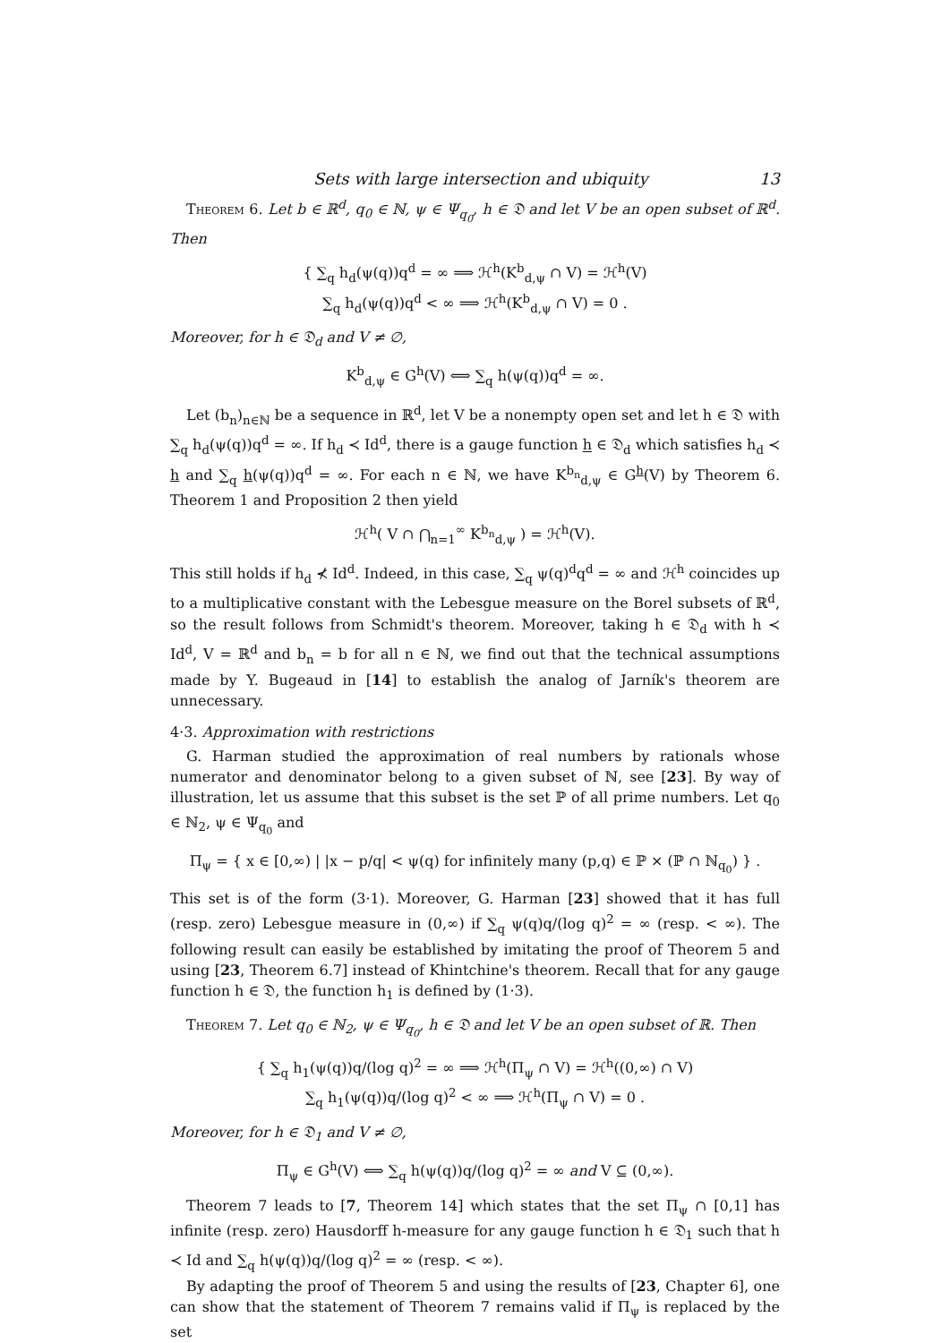Sets with large intersection and ubiquity 13
Theorem 6. Let b ∈ ℝ<sup>d</sup>, q<sub>0</sub> ∈ ℕ, ψ ∈ Ψ<sub>q<sub>0</sub></sub>, h ∈ 𝔇 and let V be an open subset of ℝ<sup>d</sup>. Then
{ ∑<sub>q</sub> h<sub>d</sub>(ψ(q))q<sup>d</sup> = ∞ ⟹ ℋ<sup>h</sup>(K<sup>b</sup><sub>d,ψ</sub> ∩ V) = ℋ<sup>h</sup>(V)
∑<sub>q</sub> h<sub>d</sub>(ψ(q))q<sup>d</sup> < ∞ ⟹ ℋ<sup>h</sup>(K<sup>b</sup><sub>d,ψ</sub> ∩ V) = 0 .
Moreover, for h ∈ 𝔇<sub>d</sub> and V ≠ ∅,
K<sup>b</sup><sub>d,ψ</sub> ∈ G<sup>h</sup>(V) ⟺ ∑<sub>q</sub> h(ψ(q))q<sup>d</sup> = ∞.
Let (b<sub>n</sub>)<sub>n∈ℕ</sub> be a sequence in ℝ<sup>d</sup>, let V be a nonempty open set and let h ∈ 𝔇 with ∑<sub>q</sub> h<sub>d</sub>(ψ(q))q<sup>d</sup> = ∞. If h<sub>d</sub> ≺ Id<sup>d</sup>, there is a gauge function h ∈ 𝔇<sub>d</sub> which satisfies h<sub>d</sub> ≺ h and ∑<sub>q</sub> h(ψ(q))q<sup>d</sup> = ∞. For each n ∈ ℕ, we have K<sup>b<sub>n</sub></sup><sub>d,ψ</sub> ∈ G<sup>h</sup>(V) by Theorem 6. Theorem 1 and Proposition 2 then yield
ℋ<sup>h</sup>( V ∩ ⋂<sub>n=1</sub><sup>∞</sup> K<sup>b<sub>n</sub></sup><sub>d,ψ</sub> ) = ℋ<sup>h</sup>(V).
This still holds if h<sub>d</sub> ⊀ Id<sup>d</sup>. Indeed, in this case, ∑<sub>q</sub> ψ(q)<sup>d</sup>q<sup>d</sup> = ∞ and ℋ<sup>h</sup> coincides up to a multiplicative constant with the Lebesgue measure on the Borel subsets of ℝ<sup>d</sup>, so the result follows from Schmidt's theorem. Moreover, taking h ∈ 𝔇<sub>d</sub> with h ≺ Id<sup>d</sup>, V = ℝ<sup>d</sup> and b<sub>n</sub> = b for all n ∈ ℕ, we find out that the technical assumptions made by Y. Bugeaud in [14] to establish the analog of Jarník's theorem are unnecessary.
4·3. Approximation with restrictions
G. Harman studied the approximation of real numbers by rationals whose numerator and denominator belong to a given subset of ℕ, see [23]. By way of illustration, let us assume that this subset is the set ℙ of all prime numbers. Let q<sub>0</sub> ∈ ℕ<sub>2</sub>, ψ ∈ Ψ<sub>q<sub>0</sub></sub> and
Π<sub>ψ</sub> = { x ∈ [0,∞) | |x − p/q| < ψ(q) for infinitely many (p,q) ∈ ℙ × (ℙ ∩ ℕ<sub>q<sub>0</sub></sub>) } .
This set is of the form (3·1). Moreover, G. Harman [23] showed that it has full (resp. zero) Lebesgue measure in (0,∞) if ∑<sub>q</sub> ψ(q)q/(log q)<sup>2</sup> = ∞ (resp. < ∞). The following result can easily be established by imitating the proof of Theorem 5 and using [23, Theorem 6.7] instead of Khintchine's theorem. Recall that for any gauge function h ∈ 𝔇, the function h<sub>1</sub> is defined by (1·3).
Theorem 7. Let q<sub>0</sub> ∈ ℕ<sub>2</sub>, ψ ∈ Ψ<sub>q<sub>0</sub></sub>, h ∈ 𝔇 and let V be an open subset of ℝ. Then
{ ∑<sub>q</sub> h<sub>1</sub>(ψ(q))q/(log q)<sup>2</sup> = ∞ ⟹ ℋ<sup>h</sup>(Π<sub>ψ</sub> ∩ V) = ℋ<sup>h</sup>((0,∞) ∩ V)
∑<sub>q</sub> h<sub>1</sub>(ψ(q))q/(log q)<sup>2</sup> < ∞ ⟹ ℋ<sup>h</sup>(Π<sub>ψ</sub> ∩ V) = 0 .
Moreover, for h ∈ 𝔇<sub>1</sub> and V ≠ ∅,
Π<sub>ψ</sub> ∈ G<sup>h</sup>(V) ⟺ ∑<sub>q</sub> h(ψ(q))q/(log q)<sup>2</sup> = ∞ and V ⊆ (0,∞).
Theorem 7 leads to [7, Theorem 14] which states that the set Π<sub>ψ</sub> ∩ [0,1] has infinite (resp. zero) Hausdorff h-measure for any gauge function h ∈ 𝔇<sub>1</sub> such that h ≺ Id and ∑<sub>q</sub> h(ψ(q))q/(log q)<sup>2</sup> = ∞ (resp. < ∞).
By adapting the proof of Theorem 5 and using the results of [23, Chapter 6], one can show that the statement of Theorem 7 remains valid if Π<sub>ψ</sub> is replaced by the set